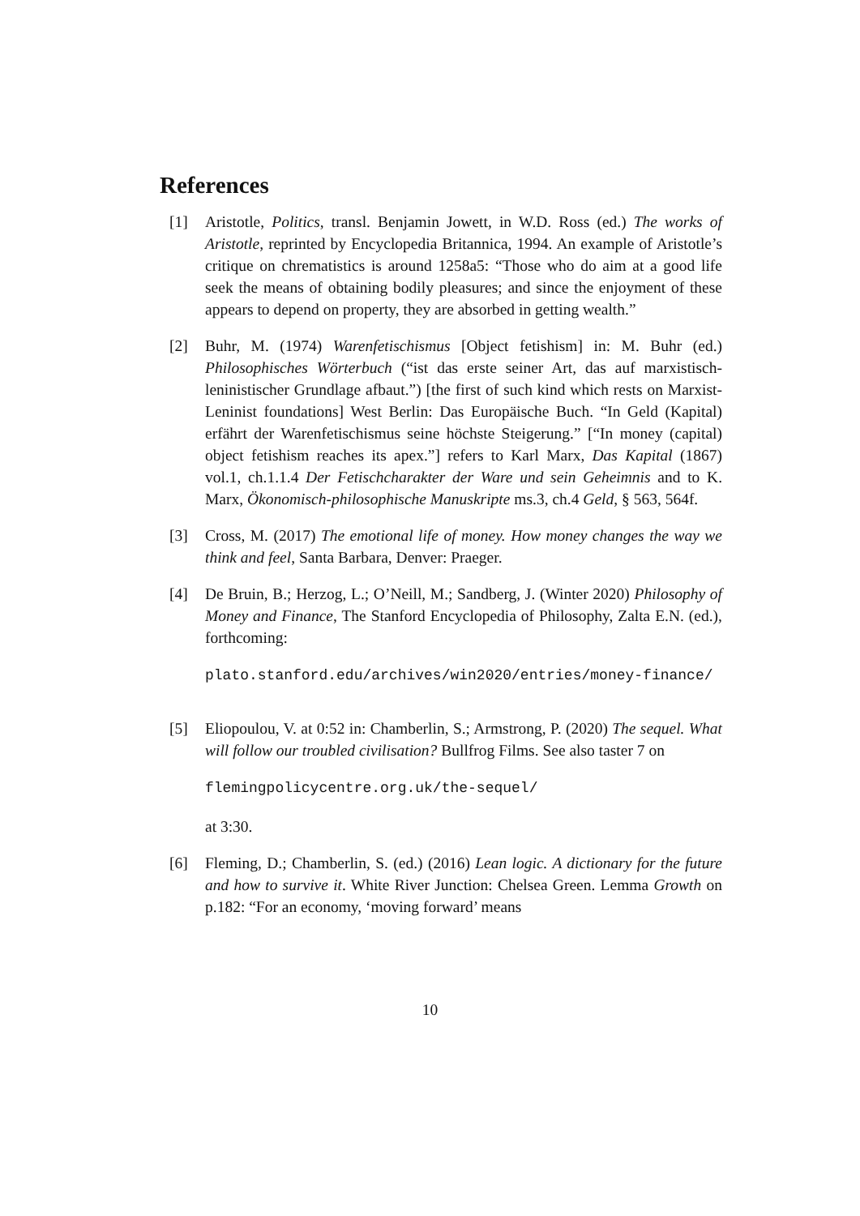References
[1] Aristotle, Politics, transl. Benjamin Jowett, in W.D. Ross (ed.) The works of Aristotle, reprinted by Encyclopedia Britannica, 1994. An example of Aristotle’s critique on chrematistics is around 1258a5: “Those who do aim at a good life seek the means of obtaining bodily pleasures; and since the enjoyment of these appears to depend on property, they are absorbed in getting wealth.”
[2] Buhr, M. (1974) Warenfetischismus [Object fetishism] in: M. Buhr (ed.) Philosophisches Wörterbuch (“ist das erste seiner Art, das auf marxistisch-leninistischer Grundlage afbaut.”) [the first of such kind which rests on Marxist-Leninist foundations] West Berlin: Das Europäische Buch. “In Geld (Kapital) erfährt der Warenfetischismus seine höchste Steigerung.” [“In money (capital) object fetishism reaches its apex.”] refers to Karl Marx, Das Kapital (1867) vol.1, ch.1.1.4 Der Fetischcharakter der Ware und sein Geheimnis and to K. Marx, Ökonomisch-philosophische Manuskripte ms.3, ch.4 Geld, § 563, 564f.
[3] Cross, M. (2017) The emotional life of money. How money changes the way we think and feel, Santa Barbara, Denver: Praeger.
[4] De Bruin, B.; Herzog, L.; O’Neill, M.; Sandberg, J. (Winter 2020) Philosophy of Money and Finance, The Stanford Encyclopedia of Philosophy, Zalta E.N. (ed.), forthcoming:
plato.stanford.edu/archives/win2020/entries/money-finance/
[5] Eliopoulou, V. at 0:52 in: Chamberlin, S.; Armstrong, P. (2020) The sequel. What will follow our troubled civilisation? Bullfrog Films. See also taster 7 on
flemingpolicycentre.org.uk/the-sequel/
at 3:30.
[6] Fleming, D.; Chamberlin, S. (ed.) (2016) Lean logic. A dictionary for the future and how to survive it. White River Junction: Chelsea Green. Lemma Growth on p.182: “For an economy, ‘moving forward’ means
10